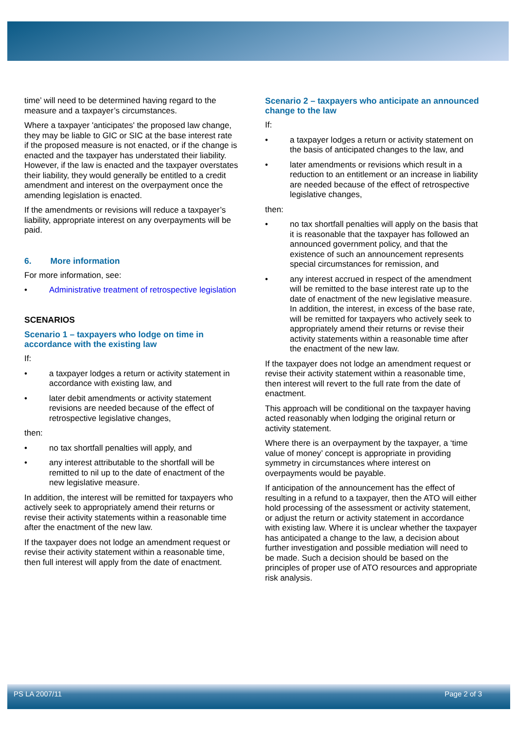time’ will need to be determined having regard to the measure and a taxpayer’s circumstances.
Where a taxpayer 'anticipates' the proposed law change, they may be liable to GIC or SIC at the base interest rate if the proposed measure is not enacted, or if the change is enacted and the taxpayer has understated their liability. However, if the law is enacted and the taxpayer overstates their liability, they would generally be entitled to a credit amendment and interest on the overpayment once the amending legislation is enacted.
If the amendments or revisions will reduce a taxpayer’s liability, appropriate interest on any overpayments will be paid.
6. More information
For more information, see:
• Administrative treatment of retrospective legislation
SCENARIOS
Scenario 1 – taxpayers who lodge on time in accordance with the existing law
If:
• a taxpayer lodges a return or activity statement in accordance with existing law, and
• later debit amendments or activity statement revisions are needed because of the effect of retrospective legislative changes,
then:
• no tax shortfall penalties will apply, and
• any interest attributable to the shortfall will be remitted to nil up to the date of enactment of the new legislative measure.
In addition, the interest will be remitted for taxpayers who actively seek to appropriately amend their returns or revise their activity statements within a reasonable time after the enactment of the new law.
If the taxpayer does not lodge an amendment request or revise their activity statement within a reasonable time, then full interest will apply from the date of enactment.
Scenario 2 – taxpayers who anticipate an announced change to the law
If:
• a taxpayer lodges a return or activity statement on the basis of anticipated changes to the law, and
• later amendments or revisions which result in a reduction to an entitlement or an increase in liability are needed because of the effect of retrospective legislative changes,
then:
• no tax shortfall penalties will apply on the basis that it is reasonable that the taxpayer has followed an announced government policy, and that the existence of such an announcement represents special circumstances for remission, and
• any interest accrued in respect of the amendment will be remitted to the base interest rate up to the date of enactment of the new legislative measure. In addition, the interest, in excess of the base rate, will be remitted for taxpayers who actively seek to appropriately amend their returns or revise their activity statements within a reasonable time after the enactment of the new law.
If the taxpayer does not lodge an amendment request or revise their activity statement within a reasonable time, then interest will revert to the full rate from the date of enactment.
This approach will be conditional on the taxpayer having acted reasonably when lodging the original return or activity statement.
Where there is an overpayment by the taxpayer, a ‘time value of money’ concept is appropriate in providing symmetry in circumstances where interest on overpayments would be payable.
If anticipation of the announcement has the effect of resulting in a refund to a taxpayer, then the ATO will either hold processing of the assessment or activity statement, or adjust the return or activity statement in accordance with existing law. Where it is unclear whether the taxpayer has anticipated a change to the law, a decision about further investigation and possible mediation will need to be made. Such a decision should be based on the principles of proper use of ATO resources and appropriate risk analysis.
PS LA 2007/11 Page 2 of 3